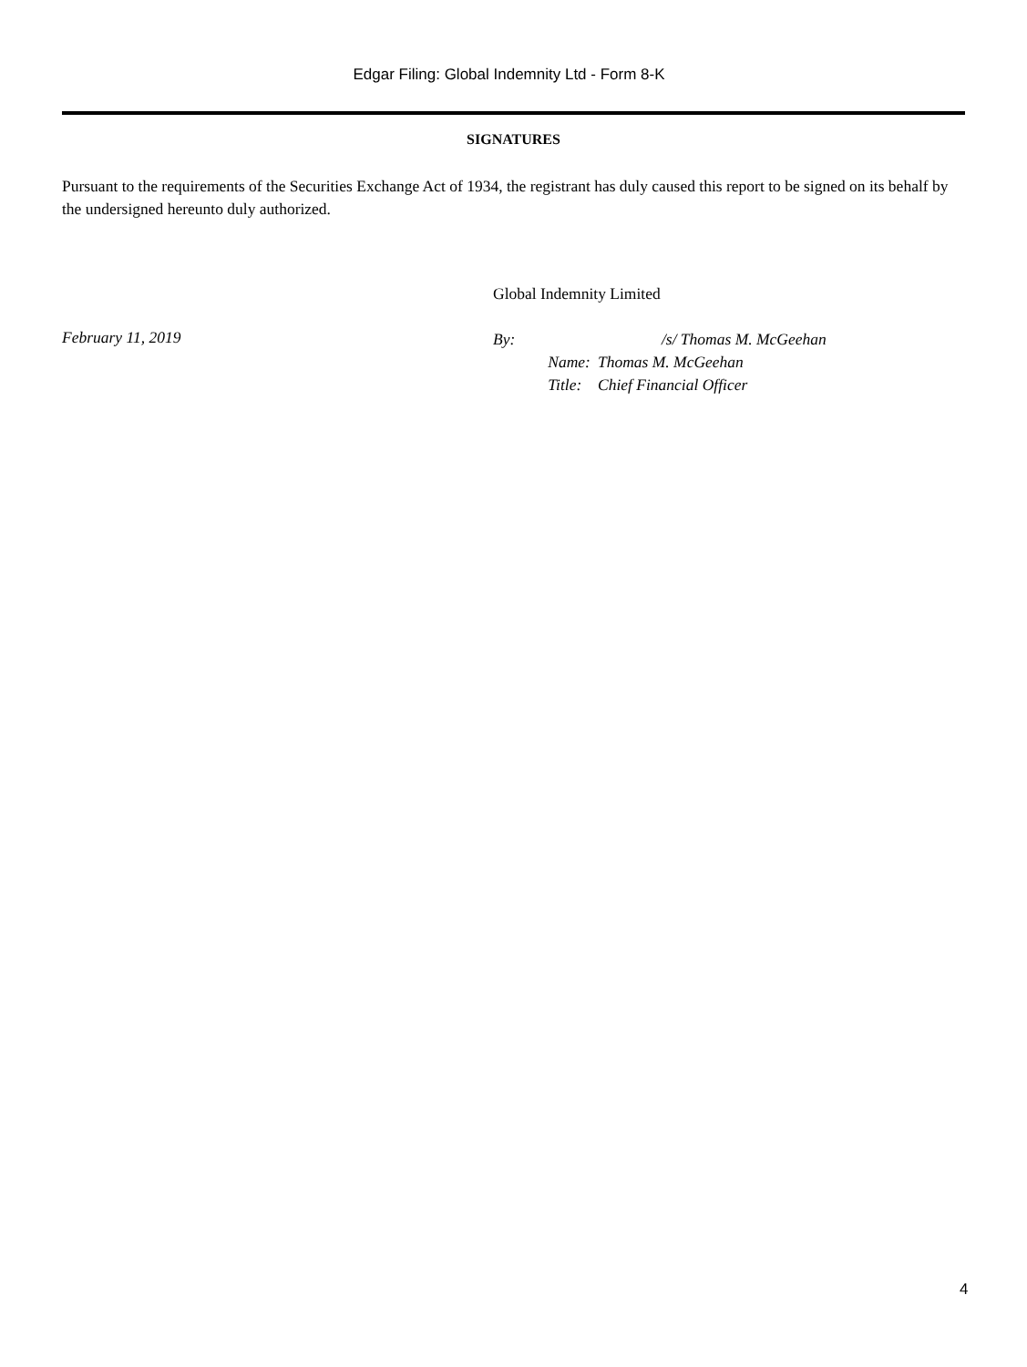Edgar Filing: Global Indemnity Ltd - Form 8-K
SIGNATURES
Pursuant to the requirements of the Securities Exchange Act of 1934, the registrant has duly caused this report to be signed on its behalf by the undersigned hereunto duly authorized.
Global Indemnity Limited
February 11, 2019
| By: | | /s/ Thomas M. McGeehan |
| | Name: | Thomas M. McGeehan |
| | Title: | Chief Financial Officer |
4